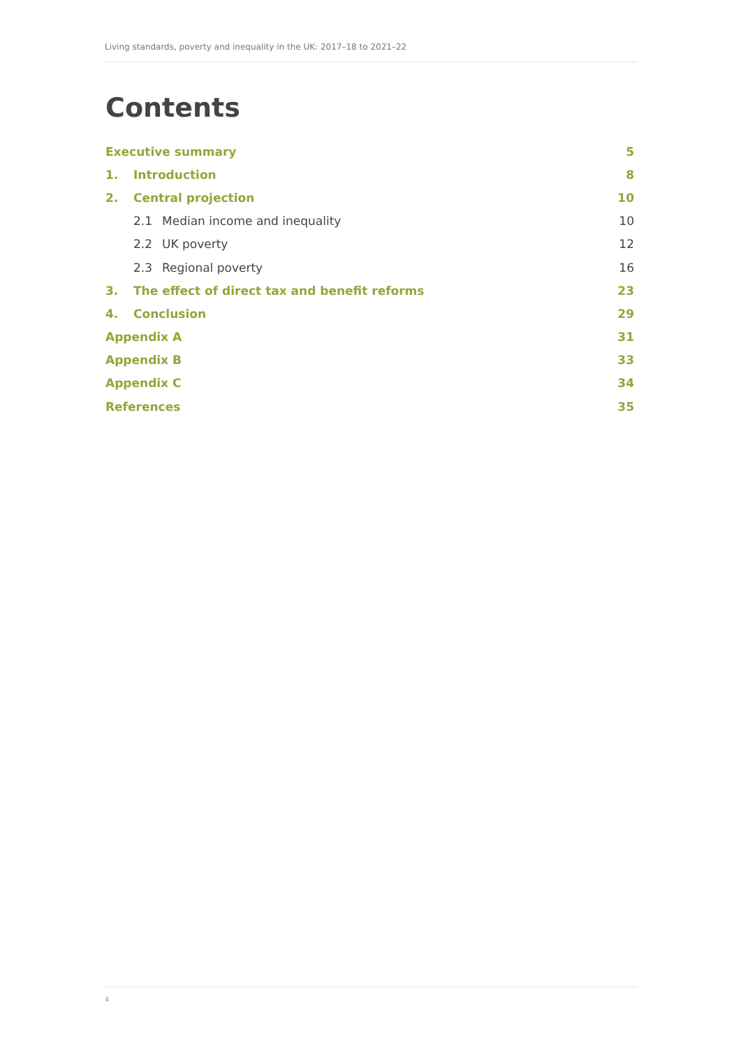Living standards, poverty and inequality in the UK: 2017–18 to 2021–22
Contents
Executive summary 5
1. Introduction 8
2. Central projection 10
2.1 Median income and inequality 10
2.2 UK poverty 12
2.3 Regional poverty 16
3. The effect of direct tax and benefit reforms 23
4. Conclusion 29
Appendix A 31
Appendix B 33
Appendix C 34
References 35
4